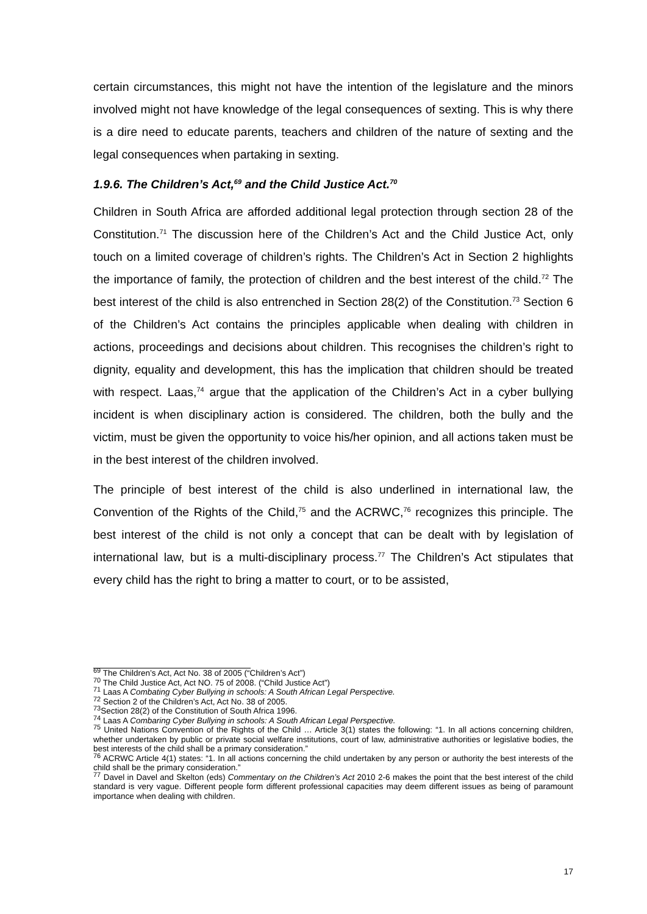certain circumstances, this might not have the intention of the legislature and the minors involved might not have knowledge of the legal consequences of sexting. This is why there is a dire need to educate parents, teachers and children of the nature of sexting and the legal consequences when partaking in sexting.
1.9.6. The Children’s Act,<sup>69</sup> and the Child Justice Act.<sup>70</sup>
Children in South Africa are afforded additional legal protection through section 28 of the Constitution.<sup>71</sup> The discussion here of the Children’s Act and the Child Justice Act, only touch on a limited coverage of children’s rights. The Children’s Act in Section 2 highlights the importance of family, the protection of children and the best interest of the child.<sup>72</sup> The best interest of the child is also entrenched in Section 28(2) of the Constitution.<sup>73</sup> Section 6 of the Children’s Act contains the principles applicable when dealing with children in actions, proceedings and decisions about children. This recognises the children’s right to dignity, equality and development, this has the implication that children should be treated with respect. Laas,<sup>74</sup> argue that the application of the Children’s Act in a cyber bullying incident is when disciplinary action is considered. The children, both the bully and the victim, must be given the opportunity to voice his/her opinion, and all actions taken must be in the best interest of the children involved.
The principle of best interest of the child is also underlined in international law, the Convention of the Rights of the Child,<sup>75</sup> and the ACRWC,<sup>76</sup> recognizes this principle. The best interest of the child is not only a concept that can be dealt with by legislation of international law, but is a multi-disciplinary process.<sup>77</sup> The Children’s Act stipulates that every child has the right to bring a matter to court, or to be assisted,
<sup>69</sup> The Children’s Act, Act No. 38 of 2005 (“Children’s Act”)
<sup>70</sup> The Child Justice Act, Act NO. 75 of 2008. (“Child Justice Act”)
<sup>71</sup> Laas A Combating Cyber Bullying in schools: A South African Legal Perspective.
<sup>72</sup> Section 2 of the Children’s Act, Act No. 38 of 2005.
<sup>73</sup> Section 28(2) of the Constitution of South Africa 1996.
<sup>74</sup> Laas A Combaring Cyber Bullying in schools: A South African Legal Perspective.
<sup>75</sup> United Nations Convention of the Rights of the Child … Article 3(1) states the following: “1. In all actions concerning children, whether undertaken by public or private social welfare institutions, court of law, administrative authorities or legislative bodies, the best interests of the child shall be a primary consideration.”
<sup>76</sup> ACRWC Article 4(1) states: “1. In all actions concerning the child undertaken by any person or authority the best interests of the child shall be the primary consideration.”
<sup>77</sup> Davel in Davel and Skelton (eds) Commentary on the Children’s Act 2010 2-6 makes the point that the best interest of the child standard is very vague. Different people form different professional capacities may deem different issues as being of paramount importance when dealing with children.
17